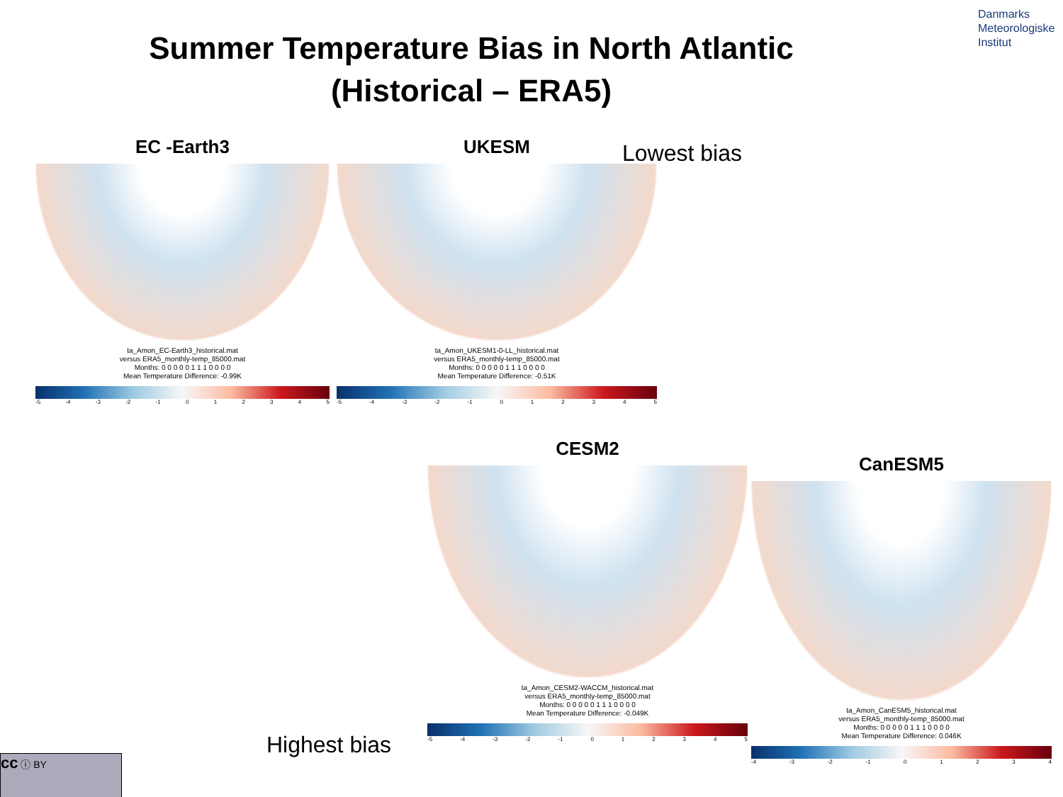Summer Temperature Bias in North Atlantic (Historical – ERA5)
Danmarks
Meteorologiske
Institut
EC -Earth3
ta_Amon_EC-Earth3_historical.mat
versus ERA5_monthly-temp_85000.mat
Months: 0 0 0 0 0 1 1 1 0 0 0 0
Mean Temperature Difference: -0.99K
-5 -4 -3 -2 -1 012345
UKESM
ta_Amon_UKESM1-0-LL_historical.mat
versus ERA5_monthly-temp_85000.mat
Months: 0 0 0 0 0 1 1 1 0 0 0 0
Mean Temperature Difference: -0.51K
-5 -4 -3 -2 -1 012345
Lowest bias
CESM2
ta_Amon_CESM2-WACCM_historical.mat
versus ERA5_monthly-temp_85000.mat
Months: 0 0 0 0 0 1 1 1 0 0 0 0
Mean Temperature Difference: -0.049K
-5 -4 -3 -2 -1 012345
CanESM5
ta_Amon_CanESM5_historical.mat
versus ERA5_monthly-temp_85000.mat
Months: 0 0 0 0 0 1 1 1 0 0 0 0
Mean Temperature Difference: 0.046K
-4 -3 -2 -1 01234
Highest bias
cc ⓘ BY